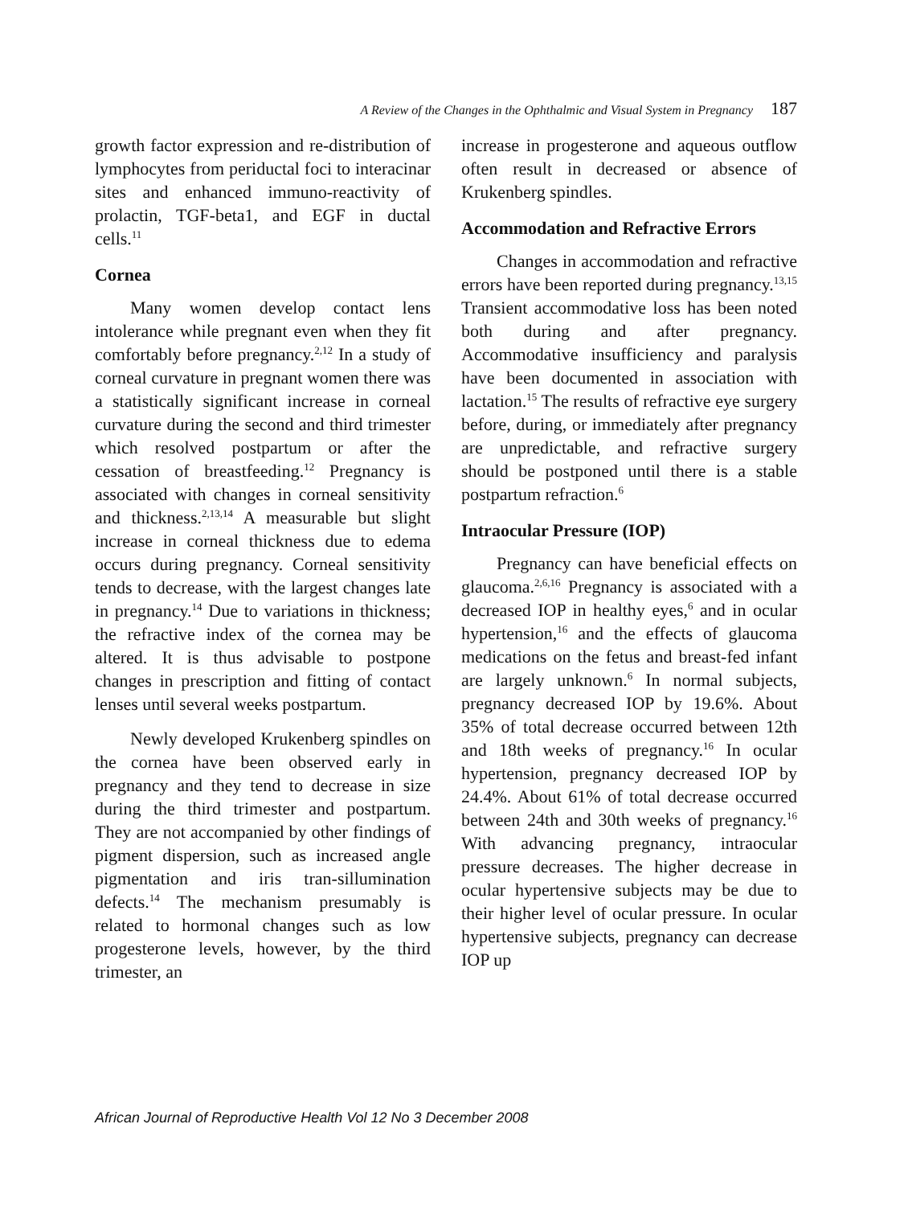A Review of the Changes in the Ophthalmic and Visual System in Pregnancy 187
growth factor expression and re-distribution of lymphocytes from periductal foci to interacinar sites and enhanced immuno-reactivity of prolactin, TGF-beta1, and EGF in ductal cells.<sup>11</sup>
Cornea
Many women develop contact lens intolerance while pregnant even when they fit comfortably before pregnancy.<sup>2,12</sup> In a study of corneal curvature in pregnant women there was a statistically significant increase in corneal curvature during the second and third trimester which resolved postpartum or after the cessation of breastfeeding.<sup>12</sup> Pregnancy is associated with changes in corneal sensitivity and thickness.<sup>2,13,14</sup> A measurable but slight increase in corneal thickness due to edema occurs during pregnancy. Corneal sensitivity tends to decrease, with the largest changes late in pregnancy.<sup>14</sup> Due to variations in thickness; the refractive index of the cornea may be altered. It is thus advisable to postpone changes in prescription and fitting of contact lenses until several weeks postpartum.
Newly developed Krukenberg spindles on the cornea have been observed early in pregnancy and they tend to decrease in size during the third trimester and postpartum. They are not accompanied by other findings of pigment dispersion, such as increased angle pigmentation and iris tran-sillumination defects.<sup>14</sup> The mechanism presumably is related to hormonal changes such as low progesterone levels, however, by the third trimester, an
increase in progesterone and aqueous outflow often result in decreased or absence of Krukenberg spindles.
Accommodation and Refractive Errors
Changes in accommodation and refractive errors have been reported during pregnancy.<sup>13,15</sup> Transient accommodative loss has been noted both during and after pregnancy. Accommodative insufficiency and paralysis have been documented in association with lactation.<sup>15</sup> The results of refractive eye surgery before, during, or immediately after pregnancy are unpredictable, and refractive surgery should be postponed until there is a stable postpartum refraction.<sup>6</sup>
Intraocular Pressure (IOP)
Pregnancy can have beneficial effects on glaucoma.<sup>2,6,16</sup> Pregnancy is associated with a decreased IOP in healthy eyes,<sup>6</sup> and in ocular hypertension,<sup>16</sup> and the effects of glaucoma medications on the fetus and breast-fed infant are largely unknown.<sup>6</sup> In normal subjects, pregnancy decreased IOP by 19.6%. About 35% of total decrease occurred between 12th and 18th weeks of pregnancy.<sup>16</sup> In ocular hypertension, pregnancy decreased IOP by 24.4%. About 61% of total decrease occurred between 24th and 30th weeks of pregnancy.<sup>16</sup> With advancing pregnancy, intraocular pressure decreases. The higher decrease in ocular hypertensive subjects may be due to their higher level of ocular pressure. In ocular hypertensive subjects, pregnancy can decrease IOP up
African Journal of Reproductive Health Vol 12 No 3 December 2008